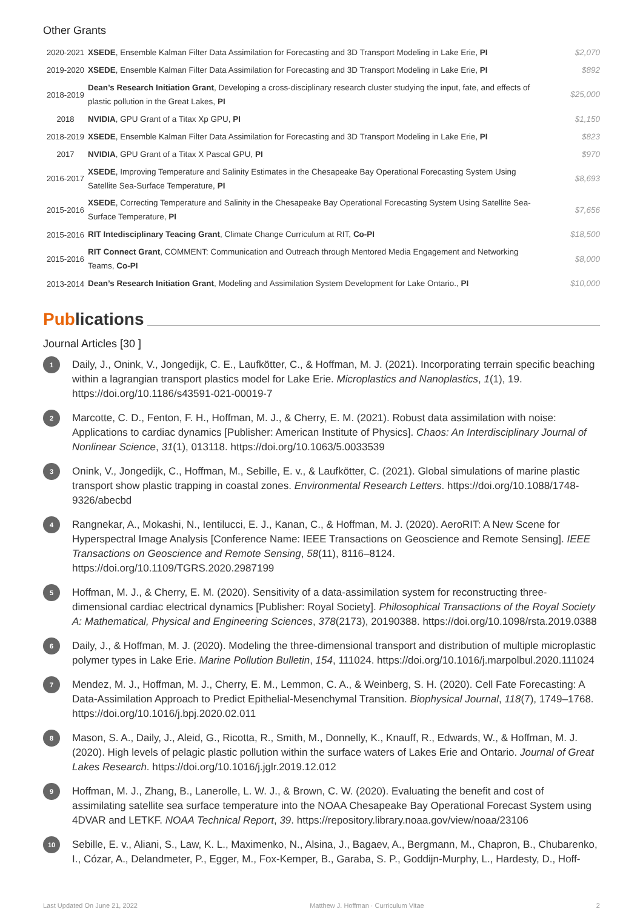Other Grants
| 2020-2021 | XSEDE , Ensemble Kalman Filter Data Assimilation for Forecasting and 3D Transport Modeling in Lake Erie, PI | $2,070 |
| 2019-2020 | XSEDE , Ensemble Kalman Filter Data Assimilation for Forecasting and 3D Transport Modeling in Lake Erie, PI | $892 |
| 2018-2019 | Dean’s Research Initiation Grant , Developing a cross-disciplinary research cluster studying the input, fate, and effects of plastic pollution in the Great Lakes, PI | $25,000 |
| 2018 | NVIDIA , GPU Grant of a Titax Xp GPU, PI | $1,150 |
| 2018-2019 | XSEDE , Ensemble Kalman Filter Data Assimilation for Forecasting and 3D Transport Modeling in Lake Erie, PI | $823 |
| 2017 | NVIDIA , GPU Grant of a Titax X Pascal GPU, PI | $970 |
| 2016-2017 | XSEDE , Improving Temperature and Salinity Estimates in the Chesapeake Bay Operational Forecasting System Using Satellite Sea-Surface Temperature, PI | $8,693 |
| 2015-2016 | XSEDE , Correcting Temperature and Salinity in the Chesapeake Bay Operational Forecasting System Using Satellite Sea-Surface Temperature, PI | $7,656 |
| 2015-2016 | RIT Intedisciplinary Teacing Grant , Climate Change Curriculum at RIT, Co-PI | $18,500 |
| 2015-2016 | RIT Connect Grant , COMMENT: Communication and Outreach through Mentored Media Engagement and Networking Teams, Co-PI | $8,000 |
| 2013-2014 | Dean’s Research Initiation Grant , Modeling and Assimilation System Development for Lake Ontario., PI | $10,000 |
Publications
Journal Articles [30 ]
1 Daily, J., Onink, V., Jongedijk, C. E., Laufkötter, C., & Hoffman, M. J. (2021). Incorporating terrain specific beaching within a lagrangian transport plastics model for Lake Erie. Microplastics and Nanoplastics, 1(1), 19. https://doi.org/10.1186/s43591-021-00019-7
2 Marcotte, C. D., Fenton, F. H., Hoffman, M. J., & Cherry, E. M. (2021). Robust data assimilation with noise: Applications to cardiac dynamics [Publisher: American Institute of Physics]. Chaos: An Interdisciplinary Journal of Nonlinear Science, 31(1), 013118. https://doi.org/10.1063/5.0033539
3 Onink, V., Jongedijk, C., Hoffman, M., Sebille, E. v., & Laufkötter, C. (2021). Global simulations of marine plastic transport show plastic trapping in coastal zones. Environmental Research Letters. https://doi.org/10.1088/1748-9326/abecbd
4 Rangnekar, A., Mokashi, N., Ientilucci, E. J., Kanan, C., & Hoffman, M. J. (2020). AeroRIT: A New Scene for Hyperspectral Image Analysis [Conference Name: IEEE Transactions on Geoscience and Remote Sensing]. IEEE Transactions on Geoscience and Remote Sensing, 58(11), 8116–8124. https://doi.org/10.1109/TGRS.2020.2987199
5 Hoffman, M. J., & Cherry, E. M. (2020). Sensitivity of a data-assimilation system for reconstructing three-dimensional cardiac electrical dynamics [Publisher: Royal Society]. Philosophical Transactions of the Royal Society A: Mathematical, Physical and Engineering Sciences, 378(2173), 20190388. https://doi.org/10.1098/rsta.2019.0388
6 Daily, J., & Hoffman, M. J. (2020). Modeling the three-dimensional transport and distribution of multiple microplastic polymer types in Lake Erie. Marine Pollution Bulletin, 154, 111024. https://doi.org/10.1016/j.marpolbul.2020.111024
7 Mendez, M. J., Hoffman, M. J., Cherry, E. M., Lemmon, C. A., & Weinberg, S. H. (2020). Cell Fate Forecasting: A Data-Assimilation Approach to Predict Epithelial-Mesenchymal Transition. Biophysical Journal, 118(7), 1749–1768. https://doi.org/10.1016/j.bpj.2020.02.011
8 Mason, S. A., Daily, J., Aleid, G., Ricotta, R., Smith, M., Donnelly, K., Knauff, R., Edwards, W., & Hoffman, M. J. (2020). High levels of pelagic plastic pollution within the surface waters of Lakes Erie and Ontario. Journal of Great Lakes Research. https://doi.org/10.1016/j.jglr.2019.12.012
9 Hoffman, M. J., Zhang, B., Lanerolle, L. W. J., & Brown, C. W. (2020). Evaluating the benefit and cost of assimilating satellite sea surface temperature into the NOAA Chesapeake Bay Operational Forecast System using 4DVAR and LETKF. NOAA Technical Report, 39. https://repository.library.noaa.gov/view/noaa/23106
10 Sebille, E. v., Aliani, S., Law, K. L., Maximenko, N., Alsina, J., Bagaev, A., Bergmann, M., Chapron, B., Chubarenko, I., Cózar, A., Delandmeter, P., Egger, M., Fox-Kemper, B., Garaba, S. P., Goddijn-Murphy, L., Hardesty, D., Hoff-
Last Updated On June 21, 2022 Matthew J. Hoffman · Curriculum Vitae 2